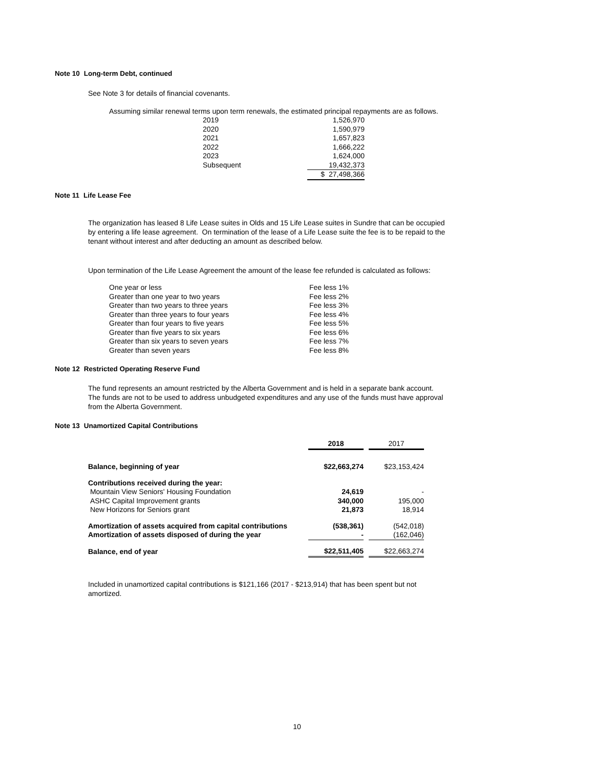Note 10 Long-term Debt, continued
See Note 3 for details of financial covenants.
Assuming similar renewal terms upon term renewals, the estimated principal repayments are as follows.
| 2019 | 1,526,970 |
| 2020 | 1,590,979 |
| 2021 | 1,657,823 |
| 2022 | 1,666,222 |
| 2023 | 1,624,000 |
| Subsequent | 19,432,373 |
| | $ 27,498,366 |
Note 11 Life Lease Fee
The organization has leased 8 Life Lease suites in Olds and 15 Life Lease suites in Sundre that can be occupied by entering a life lease agreement. On termination of the lease of a Life Lease suite the fee is to be repaid to the tenant without interest and after deducting an amount as described below.
Upon termination of the Life Lease Agreement the amount of the lease fee refunded is calculated as follows:
| One year or less | Fee less 1% |
| Greater than one year to two years | Fee less 2% |
| Greater than two years to three years | Fee less 3% |
| Greater than three years to four years | Fee less 4% |
| Greater than four years to five years | Fee less 5% |
| Greater than five years to six years | Fee less 6% |
| Greater than six years to seven years | Fee less 7% |
| Greater than seven years | Fee less 8% |
Note 12 Restricted Operating Reserve Fund
The fund represents an amount restricted by the Alberta Government and is held in a separate bank account. The funds are not to be used to address unbudgeted expenditures and any use of the funds must have approval from the Alberta Government.
Note 13 Unamortized Capital Contributions
| | 2018 | | 2017 |
| Balance, beginning of year | $22,663,274 | | $23,153,424 |
| Contributions received during the year: | | | |
| Mountain View Seniors' Housing Foundation | 24,619 | | - |
| ASHC Capital Improvement grants | 340,000 | | 195,000 |
| New Horizons for Seniors grant | 21,873 | | 18,914 |
| Amortization of assets acquired from capital contributions | (538,361) | | (542,018) |
| Amortization of assets disposed of during the year | - | | (162,046) |
| Balance, end of year | $22,511,405 | | $22,663,274 |
Included in unamortized capital contributions is $121,166 (2017 - $213,914) that has been spent but not amortized.
10